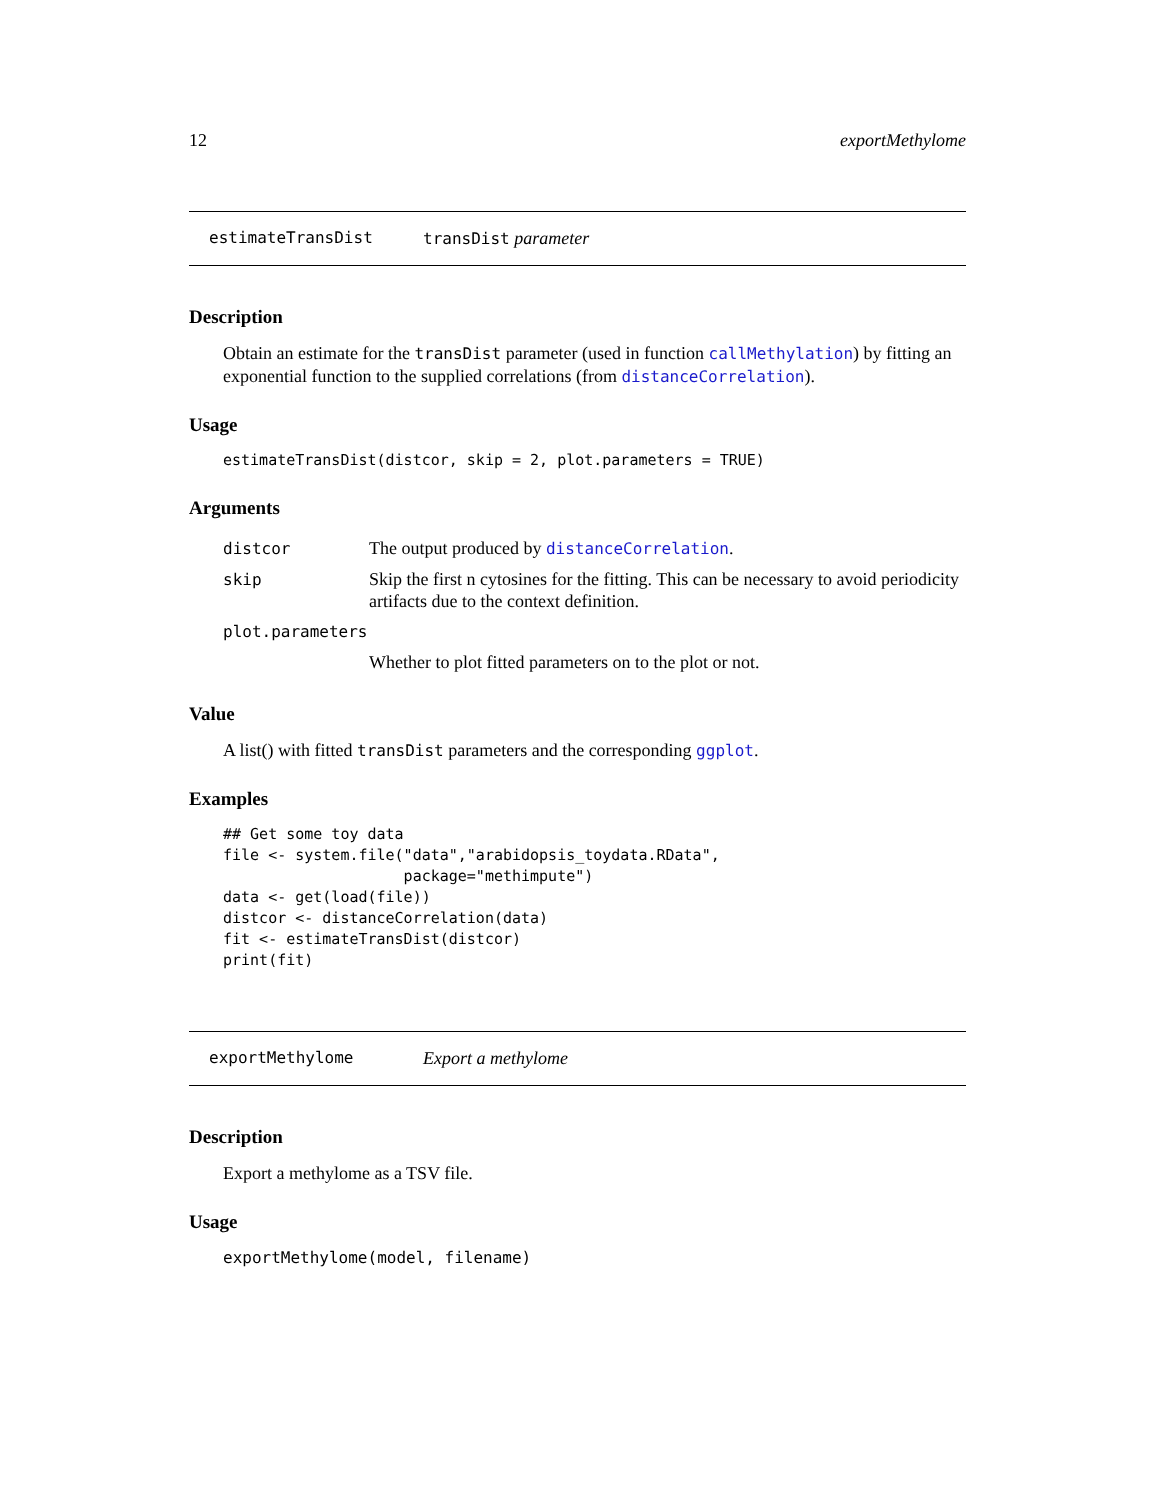12 exportMethylome
estimateTransDist transDist parameter
Description
Obtain an estimate for the transDist parameter (used in function callMethylation) by fitting an exponential function to the supplied correlations (from distanceCorrelation).
Usage
estimateTransDist(distcor, skip = 2, plot.parameters = TRUE)
Arguments
| distcor | The output produced by distanceCorrelation . |
| skip | Skip the first n cytosines for the fitting. This can be necessary to avoid periodicity artifacts due to the context definition. |
| plot.parameters | |
| | Whether to plot fitted parameters on to the plot or not. |
Value
A list() with fitted transDist parameters and the corresponding ggplot.
Examples
## Get some toy data
file <- system.file("data","arabidopsis_toydata.RData",
                    package="methimpute")
data <- get(load(file))
distcor <- distanceCorrelation(data)
fit <- estimateTransDist(distcor)
print(fit)
exportMethylome Export a methylome
Description
Export a methylome as a TSV file.
Usage
exportMethylome(model, filename)